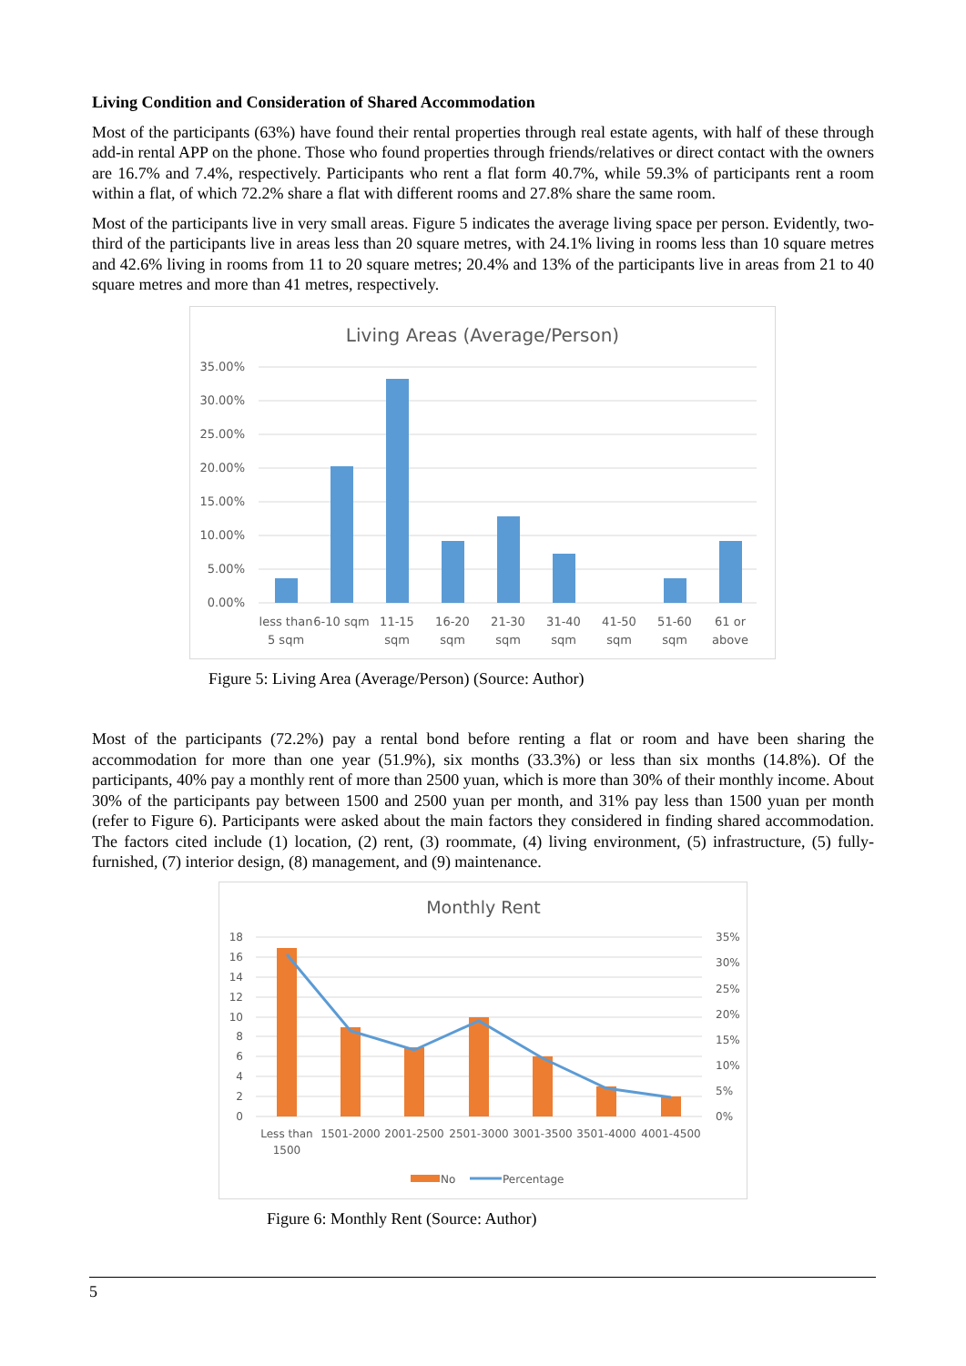Living Condition and Consideration of Shared Accommodation
Most of the participants (63%) have found their rental properties through real estate agents, with half of these through add-in rental APP on the phone. Those who found properties through friends/relatives or direct contact with the owners are 16.7% and 7.4%, respectively. Participants who rent a flat form 40.7%, while 59.3% of participants rent a room within a flat, of which 72.2% share a flat with different rooms and 27.8% share the same room.
Most of the participants live in very small areas. Figure 5 indicates the average living space per person. Evidently, two-third of the participants live in areas less than 20 square metres, with 24.1% living in rooms less than 10 square metres and 42.6% living in rooms from 11 to 20 square metres; 20.4% and 13% of the participants live in areas from 21 to 40 square metres and more than 41 metres, respectively.
Living Areas (Average/Person)
35.00%
30.00%
25.00%
20.00%
15.00%
10.00%
5.00%
0.00%
less than
5 sqm
6-10 sqm
11-15
sqm
16-20
sqm
21-30
sqm
31-40
sqm
41-50
sqm
51-60
sqm
61 or
above
Figure 5: Living Area (Average/Person) (Source: Author)
Most of the participants (72.2%) pay a rental bond before renting a flat or room and have been sharing the accommodation for more than one year (51.9%), six months (33.3%) or less than six months (14.8%). Of the participants, 40% pay a monthly rent of more than 2500 yuan, which is more than 30% of their monthly income. About 30% of the participants pay between 1500 and 2500 yuan per month, and 31% pay less than 1500 yuan per month (refer to Figure 6). Participants were asked about the main factors they considered in finding shared accommodation. The factors cited include (1) location, (2) rent, (3) roommate, (4) living environment, (5) infrastructure, (5) fully-furnished, (7) interior design, (8) management, and (9) maintenance.
Monthly Rent
18
16
14
12
10
8
6
4
2
0
35%
30%
25%
20%
15%
10%
5%
0%
Less than
1500
1501-2000
2001-2500
2501-3000
3001-3500
3501-4000
4001-4500
No
Percentage
Figure 6: Monthly Rent (Source: Author)
5